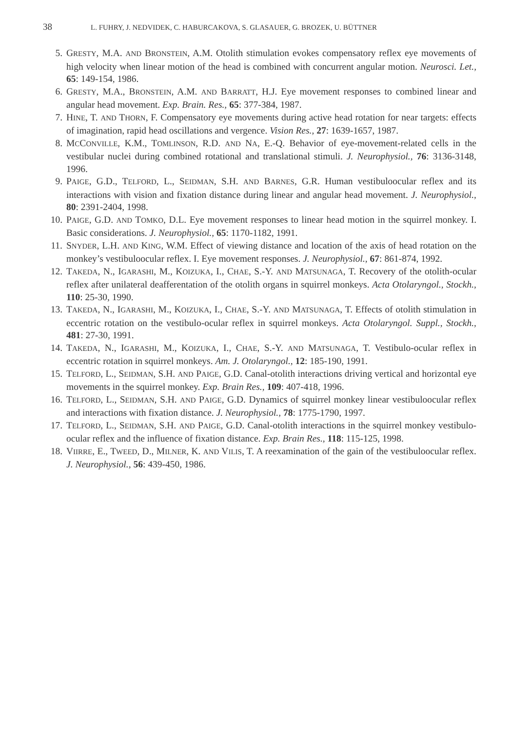38 L. FUHRY, J. NEDVIDEK, C. HABURCAKOVA, S. GLASAUER, G. BROZEK, U. BÜTTNER
5. GRESTY, M.A. AND BRONSTEIN, A.M. Otolith stimulation evokes compensatory reflex eye movements of high velocity when linear motion of the head is combined with concurrent angular motion. Neurosci. Let., 65: 149-154, 1986.
6. GRESTY, M.A., BRONSTEIN, A.M. AND BARRATT, H.J. Eye movement responses to combined linear and angular head movement. Exp. Brain. Res., 65: 377-384, 1987.
7. HINE, T. AND THORN, F. Compensatory eye movements during active head rotation for near targets: effects of imagination, rapid head oscillations and vergence. Vision Res., 27: 1639-1657, 1987.
8. MCCONVILLE, K.M., TOMLINSON, R.D. AND NA, E.-Q. Behavior of eye-movement-related cells in the vestibular nuclei during combined rotational and translational stimuli. J. Neurophysiol., 76: 3136-3148, 1996.
9. PAIGE, G.D., TELFORD, L., SEIDMAN, S.H. AND BARNES, G.R. Human vestibuloocular reflex and its interactions with vision and fixation distance during linear and angular head movement. J. Neurophysiol., 80: 2391-2404, 1998.
10. PAIGE, G.D. AND TOMKO, D.L. Eye movement responses to linear head motion in the squirrel monkey. I. Basic considerations. J. Neurophysiol., 65: 1170-1182, 1991.
11. SNYDER, L.H. AND KING, W.M. Effect of viewing distance and location of the axis of head rotation on the monkey’s vestibuloocular reflex. I. Eye movement responses. J. Neurophysiol., 67: 861-874, 1992.
12. TAKEDA, N., IGARASHI, M., KOIZUKA, I., CHAE, S.-Y. AND MATSUNAGA, T. Recovery of the otolith-ocular reflex after unilateral deafferentation of the otolith organs in squirrel monkeys. Acta Otolaryngol., Stockh., 110: 25-30, 1990.
13. TAKEDA, N., IGARASHI, M., KOIZUKA, I., CHAE, S.-Y. AND MATSUNAGA, T. Effects of otolith stimulation in eccentric rotation on the vestibulo-ocular reflex in squirrel monkeys. Acta Otolaryngol. Suppl., Stockh., 481: 27-30, 1991.
14. TAKEDA, N., IGARASHI, M., KOIZUKA, I., CHAE, S.-Y. AND MATSUNAGA, T. Vestibulo-ocular reflex in eccentric rotation in squirrel monkeys. Am. J. Otolaryngol., 12: 185-190, 1991.
15. TELFORD, L., SEIDMAN, S.H. AND PAIGE, G.D. Canal-otolith interactions driving vertical and horizontal eye movements in the squirrel monkey. Exp. Brain Res., 109: 407-418, 1996.
16. TELFORD, L., SEIDMAN, S.H. AND PAIGE, G.D. Dynamics of squirrel monkey linear vestibuloocular reflex and interactions with fixation distance. J. Neurophysiol., 78: 1775-1790, 1997.
17. TELFORD, L., SEIDMAN, S.H. AND PAIGE, G.D. Canal-otolith interactions in the squirrel monkey vestibulo-ocular reflex and the influence of fixation distance. Exp. Brain Res., 118: 115-125, 1998.
18. VIIRRE, E., TWEED, D., MILNER, K. AND VILIS, T. A reexamination of the gain of the vestibuloocular reflex. J. Neurophysiol., 56: 439-450, 1986.